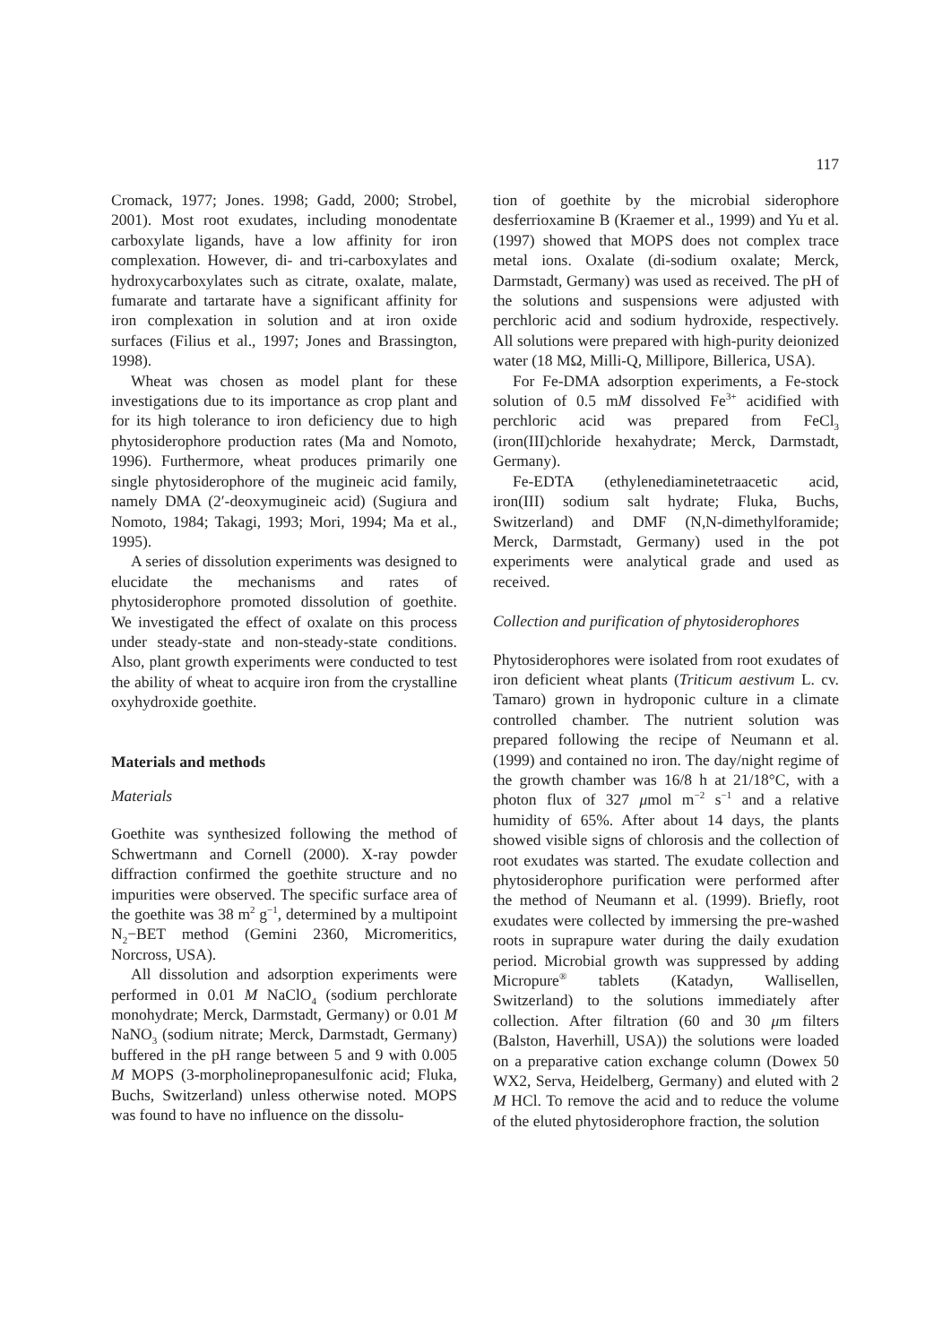117
Cromack, 1977; Jones. 1998; Gadd, 2000; Strobel, 2001). Most root exudates, including monodentate carboxylate ligands, have a low affinity for iron complexation. However, di- and tri-carboxylates and hydroxycarboxylates such as citrate, oxalate, malate, fumarate and tartarate have a significant affinity for iron complexation in solution and at iron oxide surfaces (Filius et al., 1997; Jones and Brassington, 1998).
Wheat was chosen as model plant for these investigations due to its importance as crop plant and for its high tolerance to iron deficiency due to high phytosiderophore production rates (Ma and Nomoto, 1996). Furthermore, wheat produces primarily one single phytosiderophore of the mugineic acid family, namely DMA (2′-deoxymugineic acid) (Sugiura and Nomoto, 1984; Takagi, 1993; Mori, 1994; Ma et al., 1995).
A series of dissolution experiments was designed to elucidate the mechanisms and rates of phytosiderophore promoted dissolution of goethite. We investigated the effect of oxalate on this process under steady-state and non-steady-state conditions. Also, plant growth experiments were conducted to test the ability of wheat to acquire iron from the crystalline oxyhydroxide goethite.
Materials and methods
Materials
Goethite was synthesized following the method of Schwertmann and Cornell (2000). X-ray powder diffraction confirmed the goethite structure and no impurities were observed. The specific surface area of the goethite was 38 m<sup>2</sup> g<sup>−1</sup>, determined by a multipoint N<sub>2</sub>−BET method (Gemini 2360, Micromeritics, Norcross, USA).
All dissolution and adsorption experiments were performed in 0.01 M NaClO<sub>4</sub> (sodium perchlorate monohydrate; Merck, Darmstadt, Germany) or 0.01 M NaNO<sub>3</sub> (sodium nitrate; Merck, Darmstadt, Germany) buffered in the pH range between 5 and 9 with 0.005 M MOPS (3-morpholinepropanesulfonic acid; Fluka, Buchs, Switzerland) unless otherwise noted. MOPS was found to have no influence on the dissolu-
tion of goethite by the microbial siderophore desferrioxamine B (Kraemer et al., 1999) and Yu et al. (1997) showed that MOPS does not complex trace metal ions. Oxalate (di-sodium oxalate; Merck, Darmstadt, Germany) was used as received. The pH of the solutions and suspensions were adjusted with perchloric acid and sodium hydroxide, respectively. All solutions were prepared with high-purity deionized water (18 MΩ, Milli-Q, Millipore, Billerica, USA).
For Fe-DMA adsorption experiments, a Fe-stock solution of 0.5 mM dissolved Fe<sup>3+</sup> acidified with perchloric acid was prepared from FeCl<sub>3</sub> (iron(III)chloride hexahydrate; Merck, Darmstadt, Germany).
Fe-EDTA (ethylenediaminetetraacetic acid, iron(III) sodium salt hydrate; Fluka, Buchs, Switzerland) and DMF (N,N-dimethylforamide; Merck, Darmstadt, Germany) used in the pot experiments were analytical grade and used as received.
Collection and purification of phytosiderophores
Phytosiderophores were isolated from root exudates of iron deficient wheat plants (Triticum aestivum L. cv. Tamaro) grown in hydroponic culture in a climate controlled chamber. The nutrient solution was prepared following the recipe of Neumann et al. (1999) and contained no iron. The day/night regime of the growth chamber was 16/8 h at 21/18°C, with a photon flux of 327 μmol m<sup>−2</sup> s<sup>−1</sup> and a relative humidity of 65%. After about 14 days, the plants showed visible signs of chlorosis and the collection of root exudates was started. The exudate collection and phytosiderophore purification were performed after the method of Neumann et al. (1999). Briefly, root exudates were collected by immersing the pre-washed roots in suprapure water during the daily exudation period. Microbial growth was suppressed by adding Micropure<sup>®</sup> tablets (Katadyn, Wallisellen, Switzerland) to the solutions immediately after collection. After filtration (60 and 30 μm filters (Balston, Haverhill, USA)) the solutions were loaded on a preparative cation exchange column (Dowex 50 WX2, Serva, Heidelberg, Germany) and eluted with 2 M HCl. To remove the acid and to reduce the volume of the eluted phytosiderophore fraction, the solution